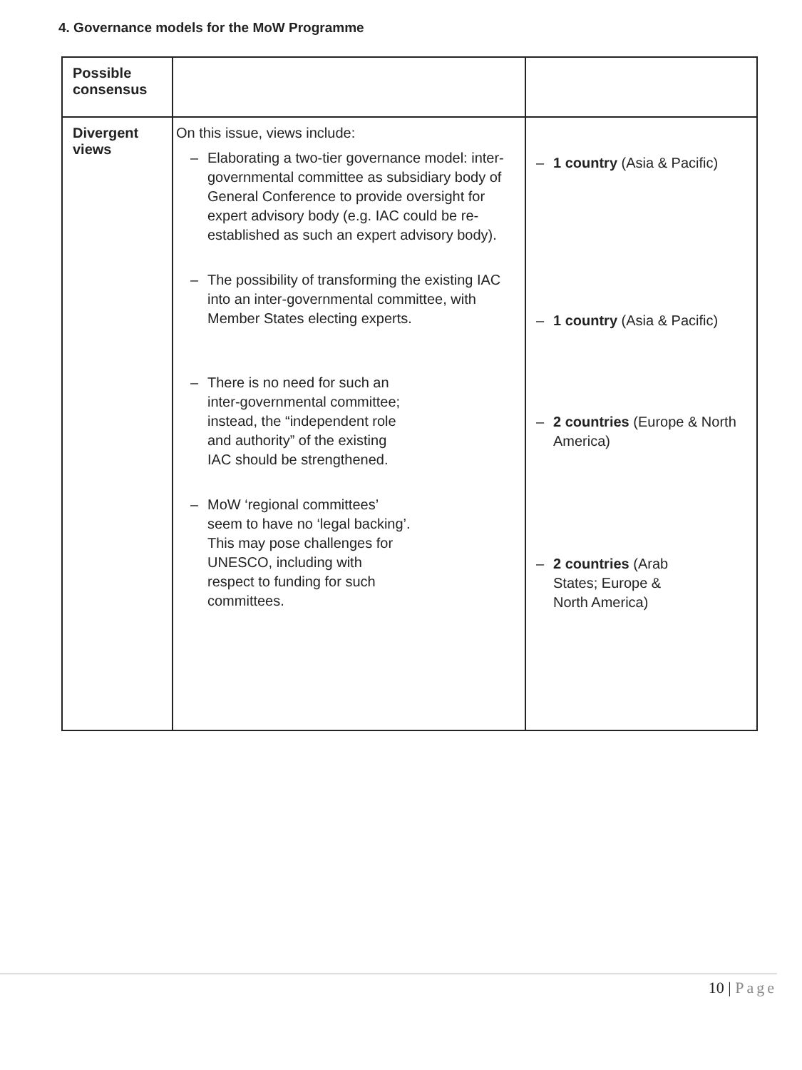4. Governance models for the MoW Programme
| Possible consensus | | |
| Divergent views | On this issue, views include: – Elaborating a two-tier governance model: inter-governmental committee as subsidiary body of General Conference to provide oversight for expert advisory body (e.g. IAC could be re-established as such an expert advisory body). – The possibility of transforming the existing IAC into an inter-governmental committee, with Member States electing experts. – There is no need for such an inter-governmental committee; instead, the “independent role and authority” of the existing IAC should be strengthened. – MoW ‘regional committees’ seem to have no ‘legal backing’. This may pose challenges for UNESCO, including with respect to funding for such committees. | – 1 country (Asia & Pacific) – 1 country (Asia & Pacific) – 2 countries (Europe & North America) – 2 countries (Arab States; Europe & North America) |
10 | Page